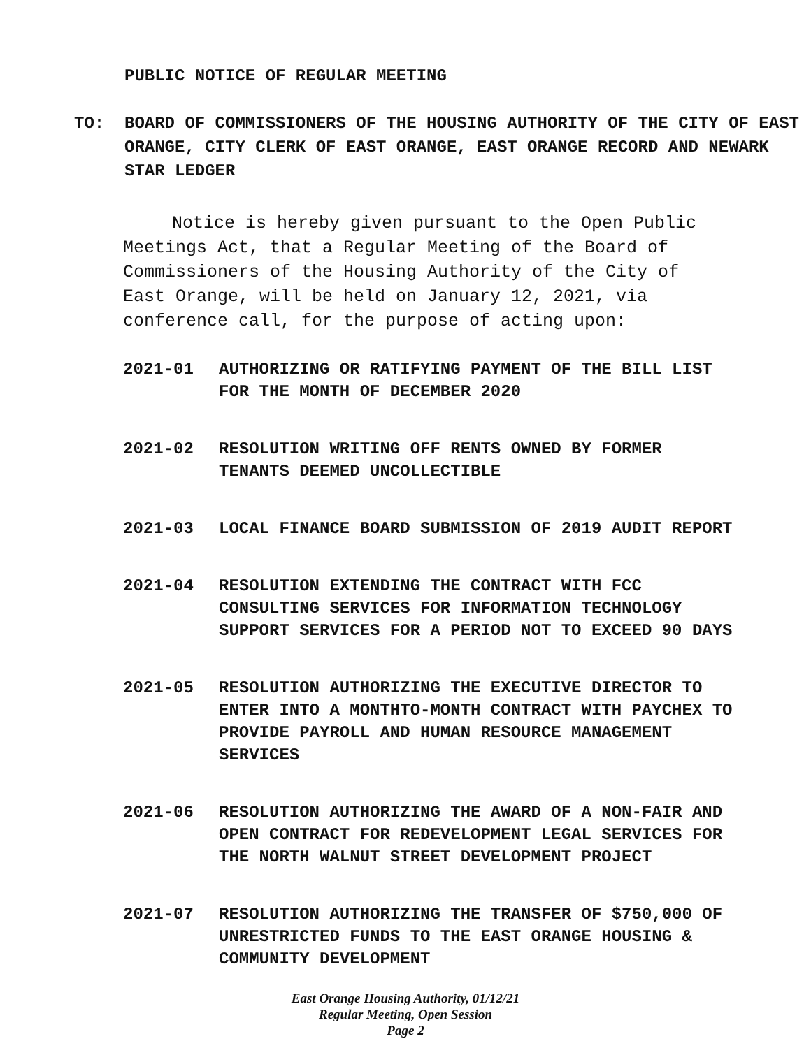PUBLIC NOTICE OF REGULAR MEETING
TO: BOARD OF COMMISSIONERS OF THE HOUSING AUTHORITY OF THE CITY OF EAST ORANGE, CITY CLERK OF EAST ORANGE, EAST ORANGE RECORD AND NEWARK STAR LEDGER
Notice is hereby given pursuant to the Open Public Meetings Act, that a Regular Meeting of the Board of Commissioners of the Housing Authority of the City of East Orange, will be held on January 12, 2021, via conference call, for the purpose of acting upon:
2021-01 AUTHORIZING OR RATIFYING PAYMENT OF THE BILL LIST FOR THE MONTH OF DECEMBER 2020
2021-02 RESOLUTION WRITING OFF RENTS OWNED BY FORMER TENANTS DEEMED UNCOLLECTIBLE
2021-03 LOCAL FINANCE BOARD SUBMISSION OF 2019 AUDIT REPORT
2021-04 RESOLUTION EXTENDING THE CONTRACT WITH FCC CONSULTING SERVICES FOR INFORMATION TECHNOLOGY SUPPORT SERVICES FOR A PERIOD NOT TO EXCEED 90 DAYS
2021-05 RESOLUTION AUTHORIZING THE EXECUTIVE DIRECTOR TO ENTER INTO A MONTHTO-MONTH CONTRACT WITH PAYCHEX TO PROVIDE PAYROLL AND HUMAN RESOURCE MANAGEMENT SERVICES
2021-06 RESOLUTION AUTHORIZING THE AWARD OF A NON-FAIR AND OPEN CONTRACT FOR REDEVELOPMENT LEGAL SERVICES FOR THE NORTH WALNUT STREET DEVELOPMENT PROJECT
2021-07 RESOLUTION AUTHORIZING THE TRANSFER OF $750,000 OF UNRESTRICTED FUNDS TO THE EAST ORANGE HOUSING & COMMUNITY DEVELOPMENT
East Orange Housing Authority, 01/12/21
Regular Meeting, Open Session
Page 2